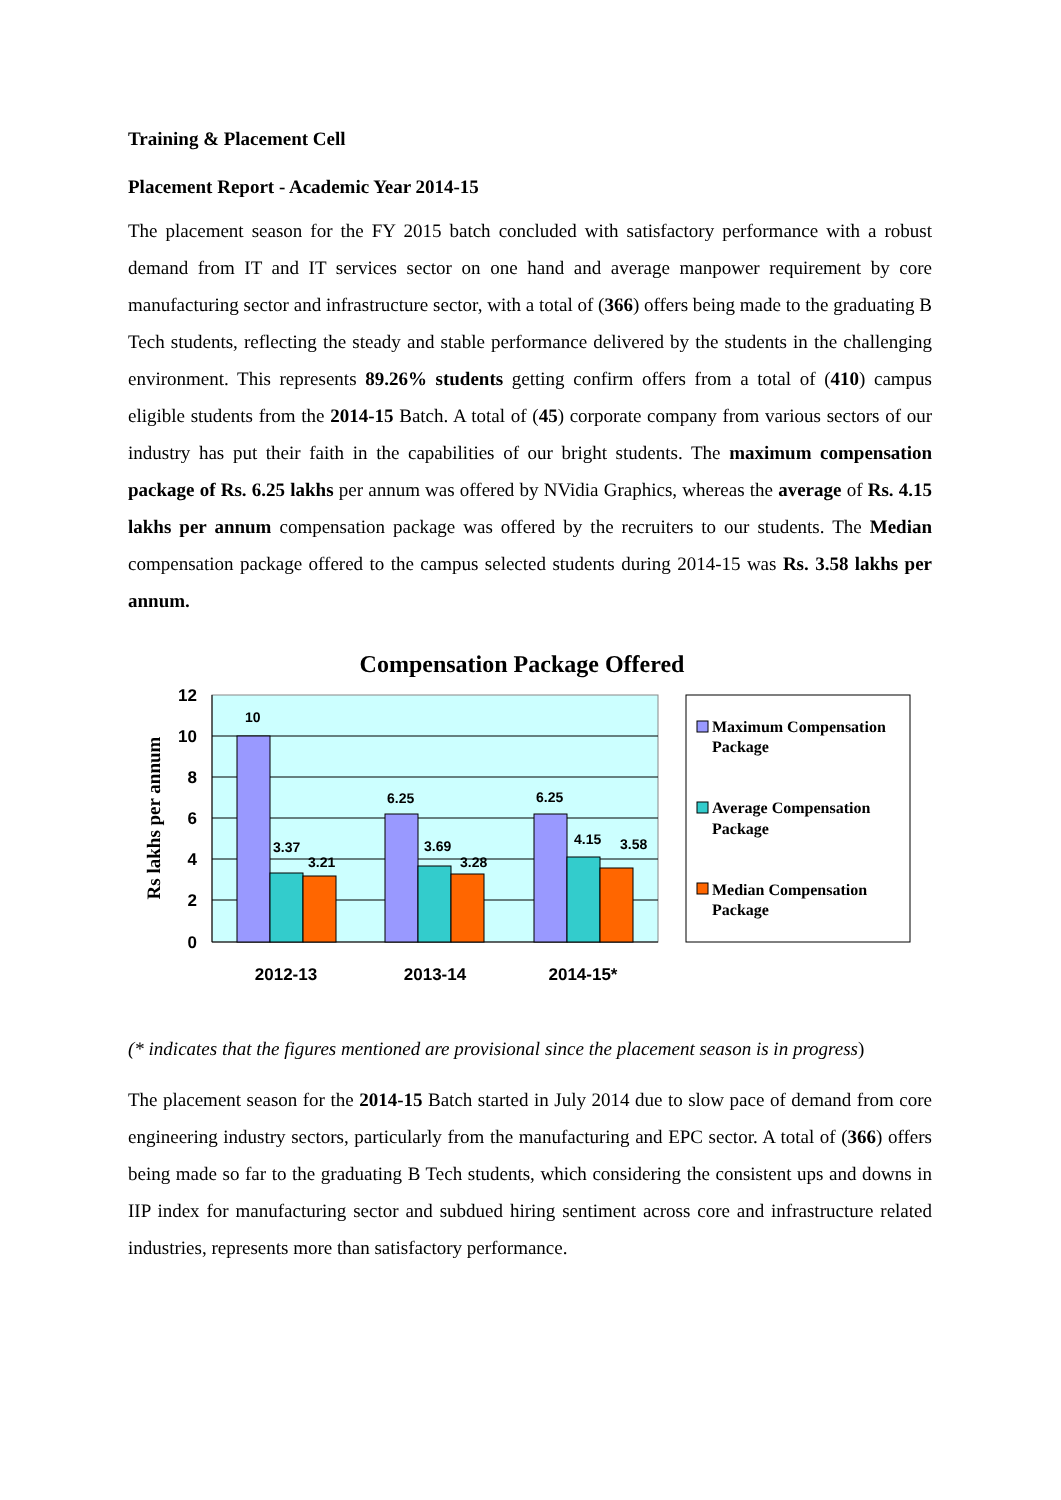Training & Placement Cell
Placement Report - Academic Year 2014-15
The placement season for the FY 2015 batch concluded with satisfactory performance with a robust demand from IT and IT services sector on one hand and average manpower requirement by core manufacturing sector and infrastructure sector, with a total of (366) offers being made to the graduating B Tech students, reflecting the steady and stable performance delivered by the students in the challenging environment. This represents 89.26% students getting confirm offers from a total of (410) campus eligible students from the 2014-15 Batch. A total of (45) corporate company from various sectors of our industry has put their faith in the capabilities of our bright students. The maximum compensation package of Rs. 6.25 lakhs per annum was offered by NVidia Graphics, whereas the average of Rs. 4.15 lakhs per annum compensation package was offered by the recruiters to our students. The Median compensation package offered to the campus selected students during 2014-15 was Rs. 3.58 lakhs per annum.
Compensation Package Offered
10
3.37
3.21
6.25
3.69
3.28
6.25
4.15
3.58
12
10
8
6
4
2
0
2012-13
2013-14
2014-15*
Rs lakhs per annum
Maximum Compensation
Package
Average Compensation
Package
Median Compensation
Package
(* indicates that the figures mentioned are provisional since the placement season is in progress)
The placement season for the 2014-15 Batch started in July 2014 due to slow pace of demand from core engineering industry sectors, particularly from the manufacturing and EPC sector. A total of (366) offers being made so far to the graduating B Tech students, which considering the consistent ups and downs in IIP index for manufacturing sector and subdued hiring sentiment across core and infrastructure related industries, represents more than satisfactory performance.